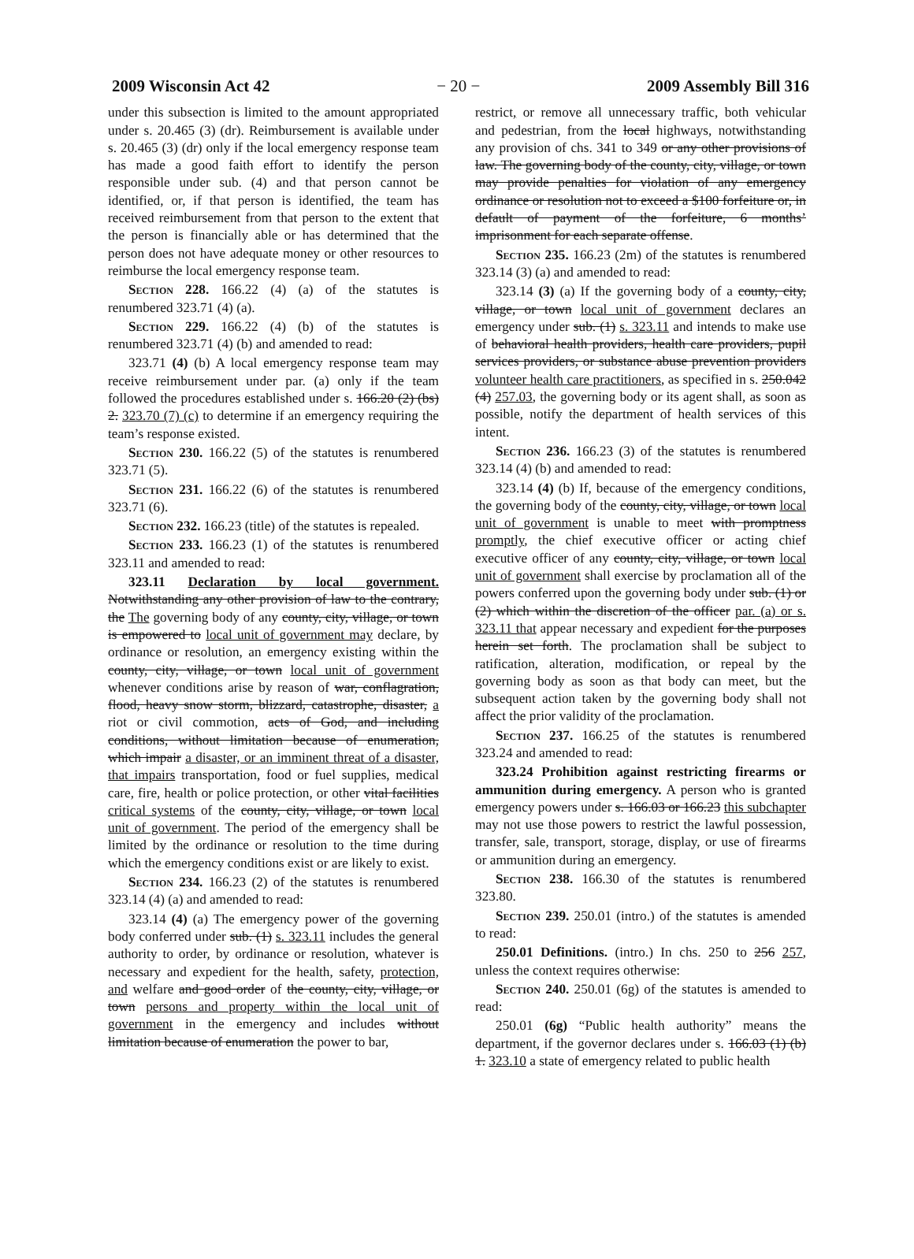2009 Wisconsin Act 42 − 20 − 2009 Assembly Bill 316
under this subsection is limited to the amount appropriated under s. 20.465 (3) (dr). Reimbursement is available under s. 20.465 (3) (dr) only if the local emergency response team has made a good faith effort to identify the person responsible under sub. (4) and that person cannot be identified, or, if that person is identified, the team has received reimbursement from that person to the extent that the person is financially able or has determined that the person does not have adequate money or other resources to reimburse the local emergency response team.
Section 228. 166.22 (4) (a) of the statutes is renumbered 323.71 (4) (a).
Section 229. 166.22 (4) (b) of the statutes is renumbered 323.71 (4) (b) and amended to read:
323.71 (4) (b) A local emergency response team may receive reimbursement under par. (a) only if the team followed the procedures established under s. 166.20 (2) (bs) 2. 323.70 (7) (c) to determine if an emergency requiring the team’s response existed.
Section 230. 166.22 (5) of the statutes is renumbered 323.71 (5).
Section 231. 166.22 (6) of the statutes is renumbered 323.71 (6).
Section 232. 166.23 (title) of the statutes is repealed.
Section 233. 166.23 (1) of the statutes is renumbered 323.11 and amended to read:
323.11 Declaration by local government. Notwithstanding any other provision of law to the contrary, the The governing body of any county, city, village, or town is empowered to local unit of government may declare, by ordinance or resolution, an emergency existing within the county, city, village, or town local unit of government whenever conditions arise by reason of war, conflagration, flood, heavy snow storm, blizzard, catastrophe, disaster, a riot or civil commotion, acts of God, and including conditions, without limitation because of enumeration, which impair a disaster, or an imminent threat of a disaster, that impairs transportation, food or fuel supplies, medical care, fire, health or police protection, or other vital facilities critical systems of the county, city, village, or town local unit of government. The period of the emergency shall be limited by the ordinance or resolution to the time during which the emergency conditions exist or are likely to exist.
Section 234. 166.23 (2) of the statutes is renumbered 323.14 (4) (a) and amended to read:
323.14 (4) (a) The emergency power of the governing body conferred under sub. (1) s. 323.11 includes the general authority to order, by ordinance or resolution, whatever is necessary and expedient for the health, safety, protection, and welfare and good order of the county, city, village, or town persons and property within the local unit of government in the emergency and includes without limitation because of enumeration the power to bar,
restrict, or remove all unnecessary traffic, both vehicular and pedestrian, from the local highways, notwithstanding any provision of chs. 341 to 349 or any other provisions of law. The governing body of the county, city, village, or town may provide penalties for violation of any emergency ordinance or resolution not to exceed a $100 forfeiture or, in default of payment of the forfeiture, 6 months’ imprisonment for each separate offense.
Section 235. 166.23 (2m) of the statutes is renumbered 323.14 (3) (a) and amended to read:
323.14 (3) (a) If the governing body of a county, city, village, or town local unit of government declares an emergency under sub. (1) s. 323.11 and intends to make use of behavioral health providers, health care providers, pupil services providers, or substance abuse prevention providers volunteer health care practitioners, as specified in s. 250.042 (4) 257.03, the governing body or its agent shall, as soon as possible, notify the department of health services of this intent.
Section 236. 166.23 (3) of the statutes is renumbered 323.14 (4) (b) and amended to read:
323.14 (4) (b) If, because of the emergency conditions, the governing body of the county, city, village, or town local unit of government is unable to meet with promptness promptly, the chief executive officer or acting chief executive officer of any county, city, village, or town local unit of government shall exercise by proclamation all of the powers conferred upon the governing body under sub. (1) or (2) which within the discretion of the officer par. (a) or s. 323.11 that appear necessary and expedient for the purposes herein set forth. The proclamation shall be subject to ratification, alteration, modification, or repeal by the governing body as soon as that body can meet, but the subsequent action taken by the governing body shall not affect the prior validity of the proclamation.
Section 237. 166.25 of the statutes is renumbered 323.24 and amended to read:
323.24 Prohibition against restricting firearms or ammunition during emergency. A person who is granted emergency powers under s. 166.03 or 166.23 this subchapter may not use those powers to restrict the lawful possession, transfer, sale, transport, storage, display, or use of firearms or ammunition during an emergency.
Section 238. 166.30 of the statutes is renumbered 323.80.
Section 239. 250.01 (intro.) of the statutes is amended to read:
250.01 Definitions. (intro.) In chs. 250 to 256 257, unless the context requires otherwise:
Section 240. 250.01 (6g) of the statutes is amended to read:
250.01 (6g) “Public health authority” means the department, if the governor declares under s. 166.03 (1) (b) 1. 323.10 a state of emergency related to public health